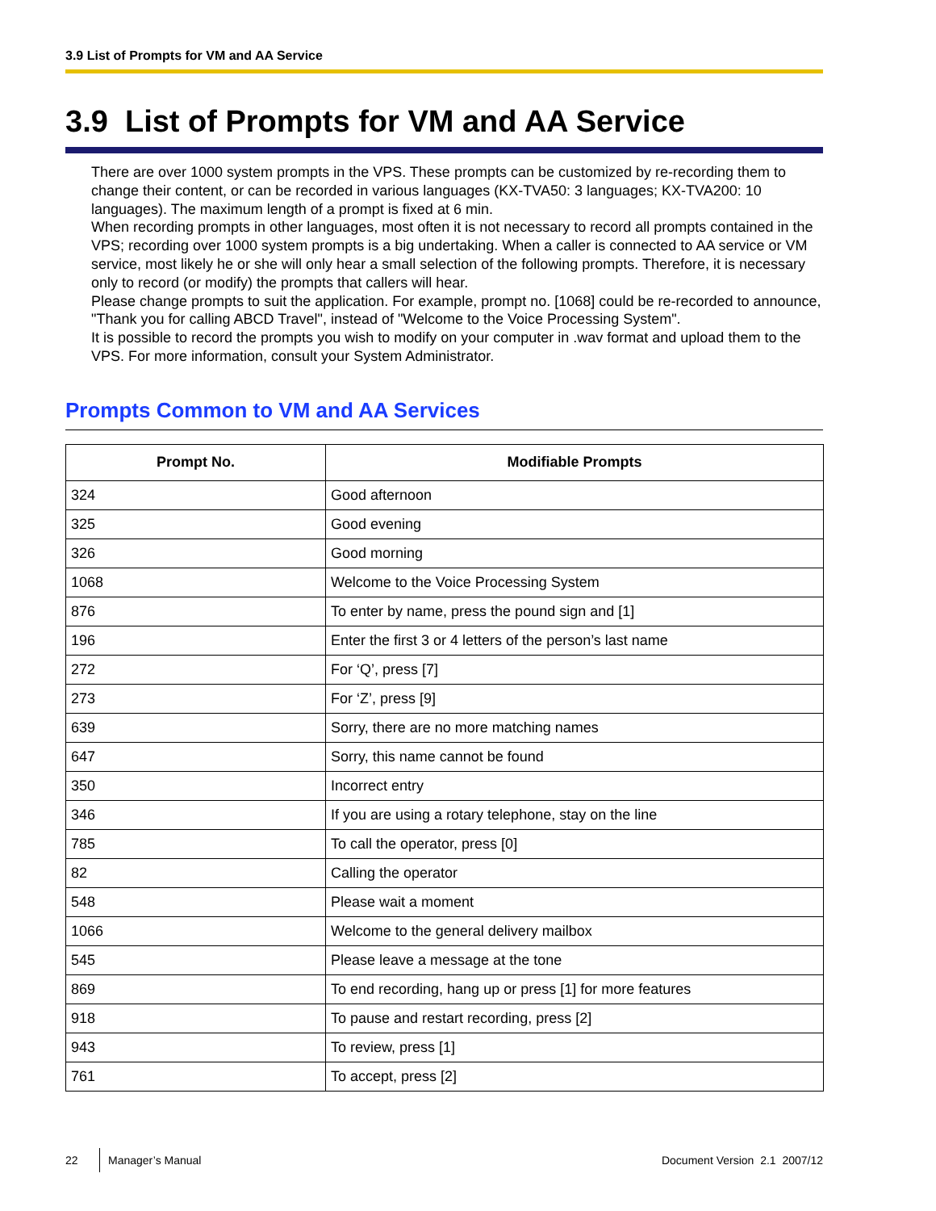3.9 List of Prompts for VM and AA Service
3.9 List of Prompts for VM and AA Service
There are over 1000 system prompts in the VPS. These prompts can be customized by re-recording them to change their content, or can be recorded in various languages (KX-TVA50: 3 languages; KX-TVA200: 10 languages). The maximum length of a prompt is fixed at 6 min.
When recording prompts in other languages, most often it is not necessary to record all prompts contained in the VPS; recording over 1000 system prompts is a big undertaking. When a caller is connected to AA service or VM service, most likely he or she will only hear a small selection of the following prompts. Therefore, it is necessary only to record (or modify) the prompts that callers will hear.
Please change prompts to suit the application. For example, prompt no. [1068] could be re-recorded to announce, "Thank you for calling ABCD Travel", instead of "Welcome to the Voice Processing System".
It is possible to record the prompts you wish to modify on your computer in .wav format and upload them to the VPS. For more information, consult your System Administrator.
Prompts Common to VM and AA Services
| Prompt No. | Modifiable Prompts |
| --- | --- |
| 324 | Good afternoon |
| 325 | Good evening |
| 326 | Good morning |
| 1068 | Welcome to the Voice Processing System |
| 876 | To enter by name, press the pound sign and [1] |
| 196 | Enter the first 3 or 4 letters of the person’s last name |
| 272 | For ‘Q’, press [7] |
| 273 | For ‘Z’, press [9] |
| 639 | Sorry, there are no more matching names |
| 647 | Sorry, this name cannot be found |
| 350 | Incorrect entry |
| 346 | If you are using a rotary telephone, stay on the line |
| 785 | To call the operator, press [0] |
| 82 | Calling the operator |
| 548 | Please wait a moment |
| 1066 | Welcome to the general delivery mailbox |
| 545 | Please leave a message at the tone |
| 869 | To end recording, hang up or press [1] for more features |
| 918 | To pause and restart recording, press [2] |
| 943 | To review, press [1] |
| 761 | To accept, press [2] |
22 Manager’s Manual Document Version 2.1 2007/12